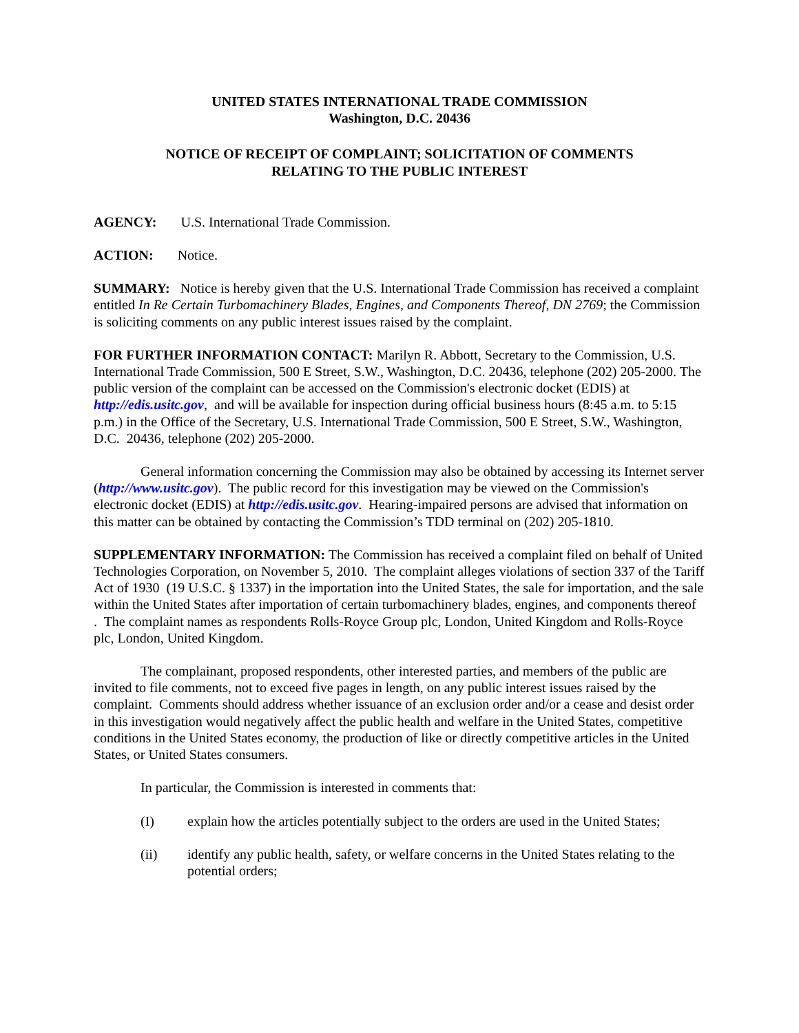UNITED STATES INTERNATIONAL TRADE COMMISSION
Washington, D.C. 20436
NOTICE OF RECEIPT OF COMPLAINT; SOLICITATION OF COMMENTS
RELATING TO THE PUBLIC INTEREST
AGENCY: U.S. International Trade Commission.
ACTION: Notice.
SUMMARY: Notice is hereby given that the U.S. International Trade Commission has received a complaint entitled In Re Certain Turbomachinery Blades, Engines, and Components Thereof, DN 2769; the Commission is soliciting comments on any public interest issues raised by the complaint.
FOR FURTHER INFORMATION CONTACT: Marilyn R. Abbott, Secretary to the Commission, U.S. International Trade Commission, 500 E Street, S.W., Washington, D.C. 20436, telephone (202) 205-2000. The public version of the complaint can be accessed on the Commission's electronic docket (EDIS) at http://edis.usitc.gov, and will be available for inspection during official business hours (8:45 a.m. to 5:15 p.m.) in the Office of the Secretary, U.S. International Trade Commission, 500 E Street, S.W., Washington, D.C. 20436, telephone (202) 205-2000.
General information concerning the Commission may also be obtained by accessing its Internet server (http://www.usitc.gov). The public record for this investigation may be viewed on the Commission's electronic docket (EDIS) at http://edis.usitc.gov. Hearing-impaired persons are advised that information on this matter can be obtained by contacting the Commission’s TDD terminal on (202) 205-1810.
SUPPLEMENTARY INFORMATION: The Commission has received a complaint filed on behalf of United Technologies Corporation, on November 5, 2010. The complaint alleges violations of section 337 of the Tariff Act of 1930 (19 U.S.C. § 1337) in the importation into the United States, the sale for importation, and the sale within the United States after importation of certain turbomachinery blades, engines, and components thereof . The complaint names as respondents Rolls-Royce Group plc, London, United Kingdom and Rolls-Royce plc, London, United Kingdom.
The complainant, proposed respondents, other interested parties, and members of the public are invited to file comments, not to exceed five pages in length, on any public interest issues raised by the complaint. Comments should address whether issuance of an exclusion order and/or a cease and desist order in this investigation would negatively affect the public health and welfare in the United States, competitive conditions in the United States economy, the production of like or directly competitive articles in the United States, or United States consumers.
In particular, the Commission is interested in comments that:
(I) explain how the articles potentially subject to the orders are used in the United States;
(ii) identify any public health, safety, or welfare concerns in the United States relating to the potential orders;